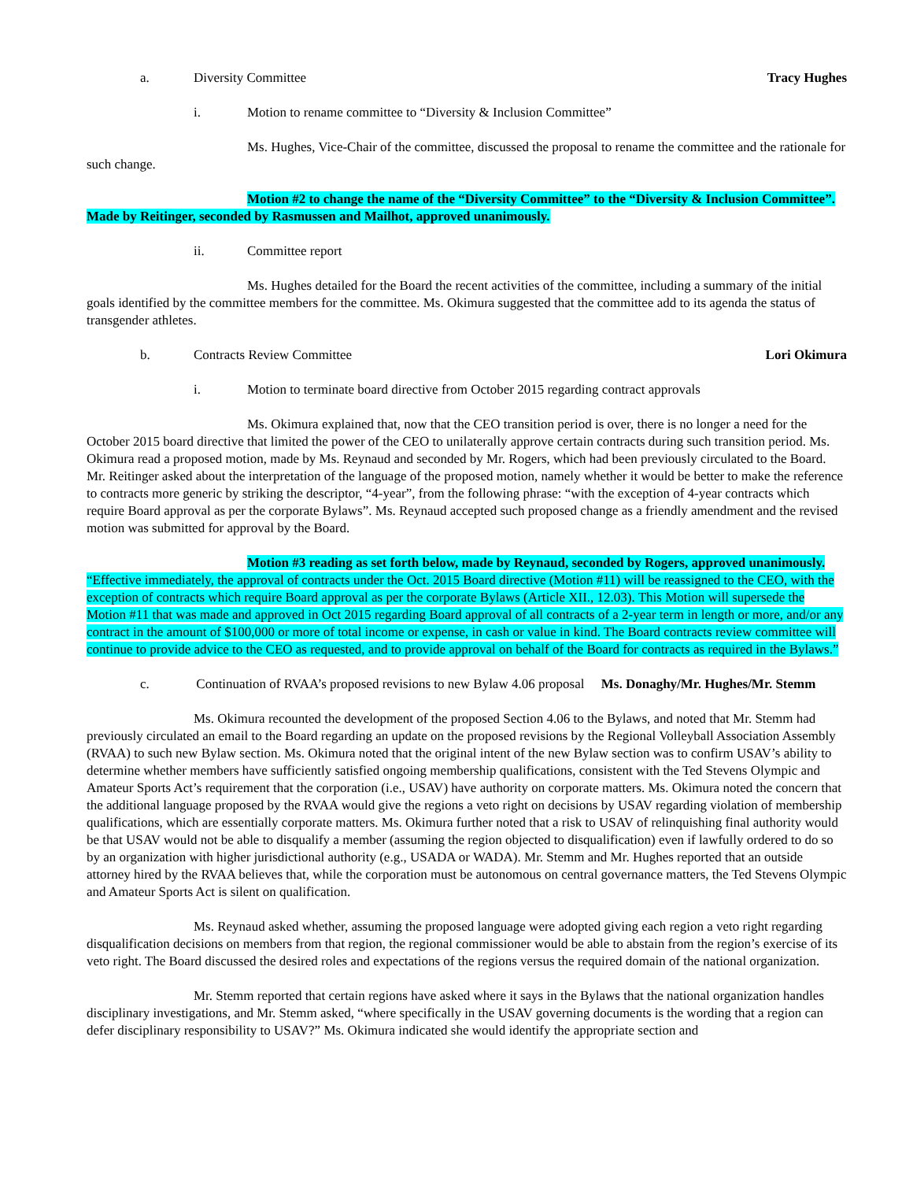a. Diversity Committee Tracy Hughes
i. Motion to rename committee to “Diversity & Inclusion Committee”
Ms. Hughes, Vice-Chair of the committee, discussed the proposal to rename the committee and the rationale for such change.
Motion #2 to change the name of the “Diversity Committee” to the “Diversity & Inclusion Committee”. Made by Reitinger, seconded by Rasmussen and Mailhot, approved unanimously.
ii. Committee report
Ms. Hughes detailed for the Board the recent activities of the committee, including a summary of the initial goals identified by the committee members for the committee. Ms. Okimura suggested that the committee add to its agenda the status of transgender athletes.
b. Contracts Review Committee Lori Okimura
i. Motion to terminate board directive from October 2015 regarding contract approvals
Ms. Okimura explained that, now that the CEO transition period is over, there is no longer a need for the October 2015 board directive that limited the power of the CEO to unilaterally approve certain contracts during such transition period. Ms. Okimura read a proposed motion, made by Ms. Reynaud and seconded by Mr. Rogers, which had been previously circulated to the Board. Mr. Reitinger asked about the interpretation of the language of the proposed motion, namely whether it would be better to make the reference to contracts more generic by striking the descriptor, “4-year”, from the following phrase: “with the exception of 4-year contracts which require Board approval as per the corporate Bylaws”. Ms. Reynaud accepted such proposed change as a friendly amendment and the revised motion was submitted for approval by the Board.
Motion #3 reading as set forth below, made by Reynaud, seconded by Rogers, approved unanimously. “Effective immediately, the approval of contracts under the Oct. 2015 Board directive (Motion #11) will be reassigned to the CEO, with the exception of contracts which require Board approval as per the corporate Bylaws (Article XII., 12.03). This Motion will supersede the Motion #11 that was made and approved in Oct 2015 regarding Board approval of all contracts of a 2-year term in length or more, and/or any contract in the amount of $100,000 or more of total income or expense, in cash or value in kind. The Board contracts review committee will continue to provide advice to the CEO as requested, and to provide approval on behalf of the Board for contracts as required in the Bylaws.”
c. Continuation of RVAA’s proposed revisions to new Bylaw 4.06 proposal Ms. Donaghy/Mr. Hughes/Mr. Stemm
Ms. Okimura recounted the development of the proposed Section 4.06 to the Bylaws, and noted that Mr. Stemm had previously circulated an email to the Board regarding an update on the proposed revisions by the Regional Volleyball Association Assembly (RVAA) to such new Bylaw section. Ms. Okimura noted that the original intent of the new Bylaw section was to confirm USAV’s ability to determine whether members have sufficiently satisfied ongoing membership qualifications, consistent with the Ted Stevens Olympic and Amateur Sports Act’s requirement that the corporation (i.e., USAV) have authority on corporate matters. Ms. Okimura noted the concern that the additional language proposed by the RVAA would give the regions a veto right on decisions by USAV regarding violation of membership qualifications, which are essentially corporate matters. Ms. Okimura further noted that a risk to USAV of relinquishing final authority would be that USAV would not be able to disqualify a member (assuming the region objected to disqualification) even if lawfully ordered to do so by an organization with higher jurisdictional authority (e.g., USADA or WADA). Mr. Stemm and Mr. Hughes reported that an outside attorney hired by the RVAA believes that, while the corporation must be autonomous on central governance matters, the Ted Stevens Olympic and Amateur Sports Act is silent on qualification.
Ms. Reynaud asked whether, assuming the proposed language were adopted giving each region a veto right regarding disqualification decisions on members from that region, the regional commissioner would be able to abstain from the region’s exercise of its veto right. The Board discussed the desired roles and expectations of the regions versus the required domain of the national organization.
Mr. Stemm reported that certain regions have asked where it says in the Bylaws that the national organization handles disciplinary investigations, and Mr. Stemm asked, “where specifically in the USAV governing documents is the wording that a region can defer disciplinary responsibility to USAV?” Ms. Okimura indicated she would identify the appropriate section and